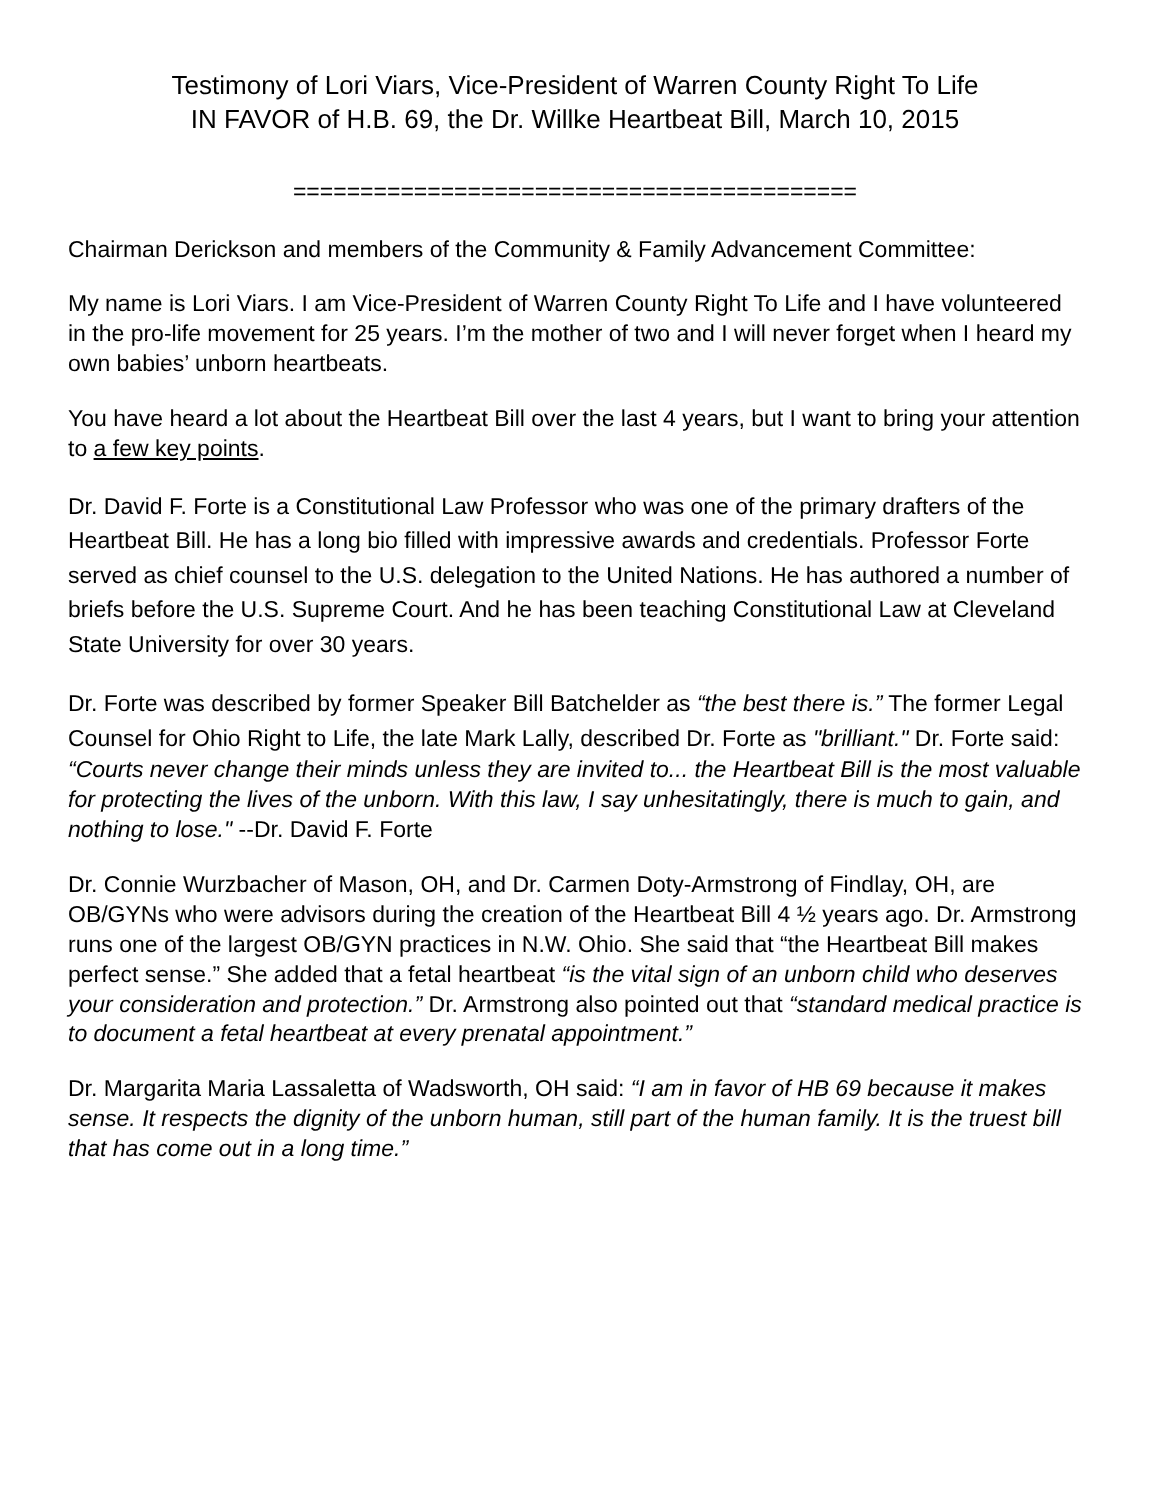Testimony of Lori Viars, Vice-President of Warren County Right To Life
IN FAVOR of H.B. 69, the Dr. Willke Heartbeat Bill, March 10, 2015
==========================================
Chairman Derickson and members of the Community & Family Advancement Committee:
My name is Lori Viars. I am Vice-President of Warren County Right To Life and I have volunteered in the pro-life movement for 25 years. I’m the mother of two and I will never forget when I heard my own babies’ unborn heartbeats.
You have heard a lot about the Heartbeat Bill over the last 4 years, but I want to bring your attention to a few key points.
Dr. David F. Forte is a Constitutional Law Professor who was one of the primary drafters of the Heartbeat Bill. He has a long bio filled with impressive awards and credentials. Professor Forte served as chief counsel to the U.S. delegation to the United Nations. He has authored a number of briefs before the U.S. Supreme Court. And he has been teaching Constitutional Law at Cleveland State University for over 30 years.
Dr. Forte was described by former Speaker Bill Batchelder as “the best there is.” The former Legal Counsel for Ohio Right to Life, the late Mark Lally, described Dr. Forte as "brilliant." Dr. Forte said:
“Courts never change their minds unless they are invited to... the Heartbeat Bill is the most valuable for protecting the lives of the unborn. With this law, I say unhesitatingly, there is much to gain, and nothing to lose." --Dr. David F. Forte
Dr. Connie Wurzbacher of Mason, OH, and Dr. Carmen Doty-Armstrong of Findlay, OH, are OB/GYNs who were advisors during the creation of the Heartbeat Bill 4 ½ years ago. Dr. Armstrong runs one of the largest OB/GYN practices in N.W. Ohio. She said that “the Heartbeat Bill makes perfect sense.” She added that a fetal heartbeat “is the vital sign of an unborn child who deserves your consideration and protection.” Dr. Armstrong also pointed out that “standard medical practice is to document a fetal heartbeat at every prenatal appointment.”
Dr. Margarita Maria Lassaletta of Wadsworth, OH said: “I am in favor of HB 69 because it makes sense. It respects the dignity of the unborn human, still part of the human family. It is the truest bill that has come out in a long time.”